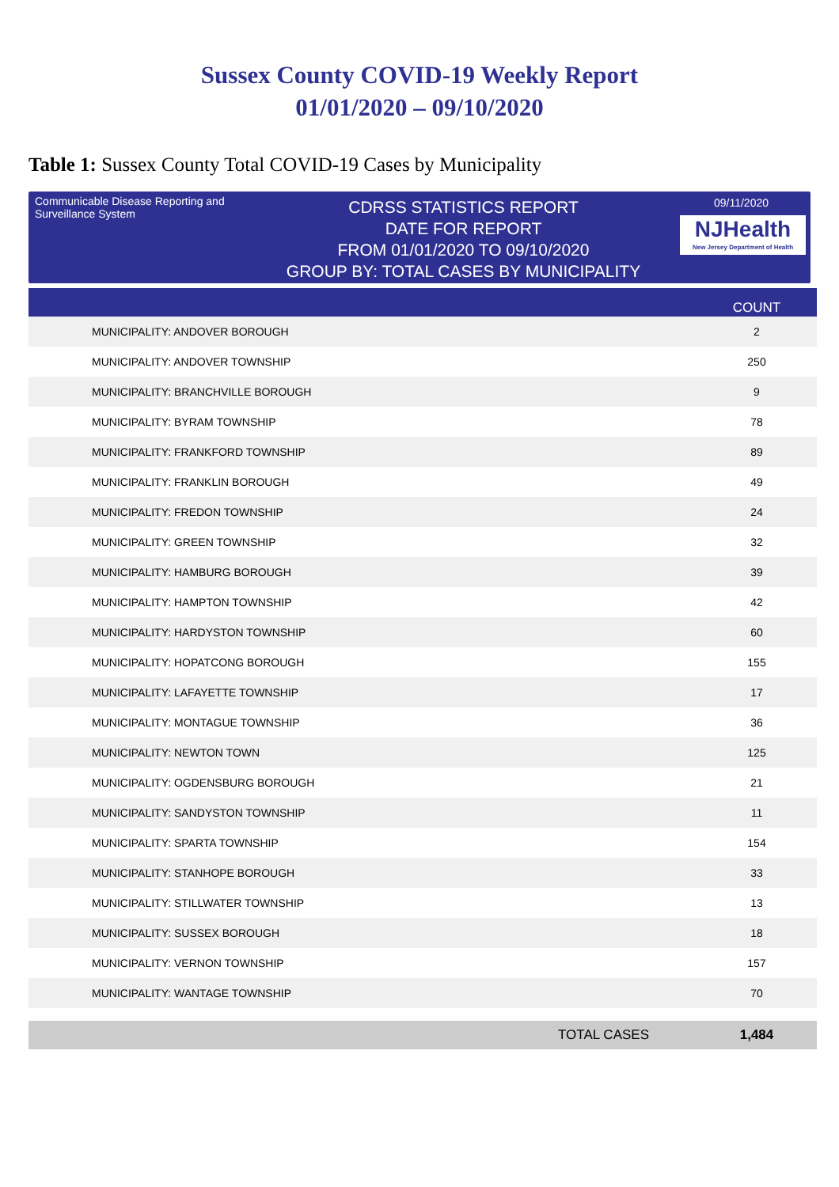Sussex County COVID-19 Weekly Report
01/01/2020 – 09/10/2020
Table 1: Sussex County Total COVID-19 Cases by Municipality
Communicable Disease Reporting and Surveillance System
CDRSS STATISTICS REPORT
DATE FOR REPORT
FROM 01/01/2020 TO 09/10/2020
GROUP BY: TOTAL CASES BY MUNICIPALITY
09/11/2020
NJHealth
New Jersey Department of Health
| | COUNT |
| --- | --- |
| MUNICIPALITY: ANDOVER BOROUGH | 2 |
| MUNICIPALITY: ANDOVER TOWNSHIP | 250 |
| MUNICIPALITY: BRANCHVILLE BOROUGH | 9 |
| MUNICIPALITY: BYRAM TOWNSHIP | 78 |
| MUNICIPALITY: FRANKFORD TOWNSHIP | 89 |
| MUNICIPALITY: FRANKLIN BOROUGH | 49 |
| MUNICIPALITY: FREDON TOWNSHIP | 24 |
| MUNICIPALITY: GREEN TOWNSHIP | 32 |
| MUNICIPALITY: HAMBURG BOROUGH | 39 |
| MUNICIPALITY: HAMPTON TOWNSHIP | 42 |
| MUNICIPALITY: HARDYSTON TOWNSHIP | 60 |
| MUNICIPALITY: HOPATCONG BOROUGH | 155 |
| MUNICIPALITY: LAFAYETTE TOWNSHIP | 17 |
| MUNICIPALITY: MONTAGUE TOWNSHIP | 36 |
| MUNICIPALITY: NEWTON TOWN | 125 |
| MUNICIPALITY: OGDENSBURG BOROUGH | 21 |
| MUNICIPALITY: SANDYSTON TOWNSHIP | 11 |
| MUNICIPALITY: SPARTA TOWNSHIP | 154 |
| MUNICIPALITY: STANHOPE BOROUGH | 33 |
| MUNICIPALITY: STILLWATER TOWNSHIP | 13 |
| MUNICIPALITY: SUSSEX BOROUGH | 18 |
| MUNICIPALITY: VERNON TOWNSHIP | 157 |
| MUNICIPALITY: WANTAGE TOWNSHIP | 70 |
| TOTAL CASES | 1,484 |